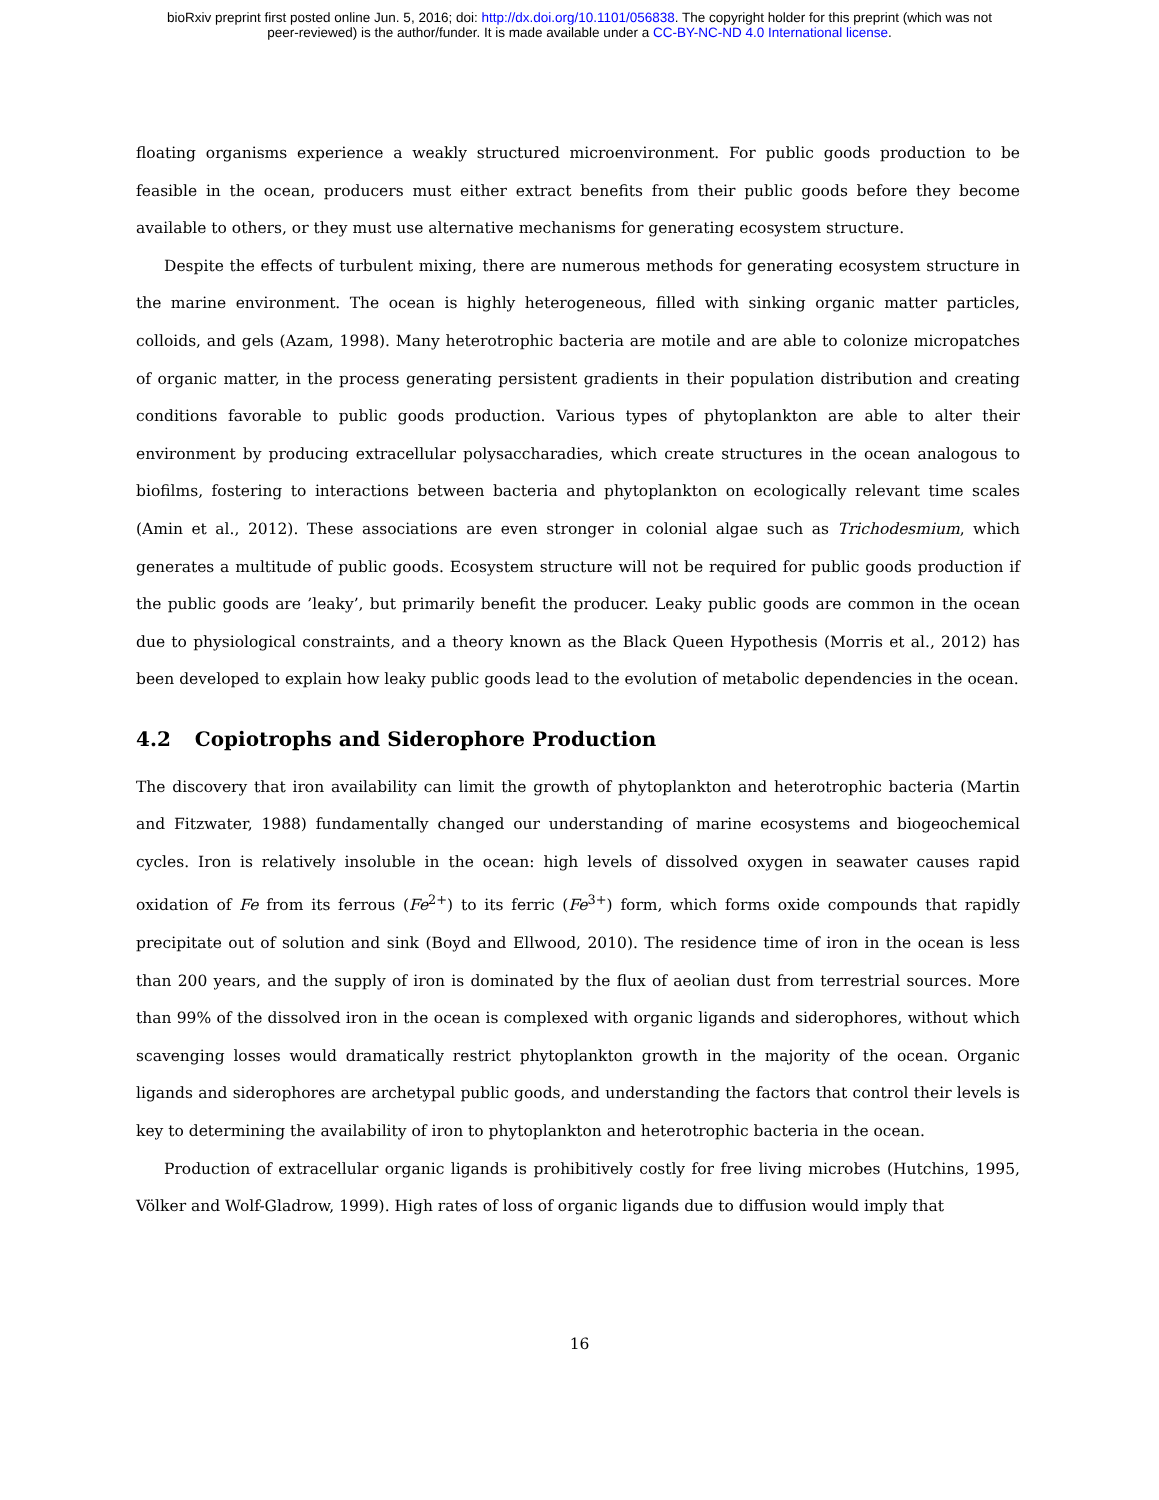bioRxiv preprint first posted online Jun. 5, 2016; doi: http://dx.doi.org/10.1101/056838. The copyright holder for this preprint (which was not
peer-reviewed) is the author/funder. It is made available under a CC-BY-NC-ND 4.0 International license.
floating organisms experience a weakly structured microenvironment. For public goods production to be feasible in the ocean, producers must either extract benefits from their public goods before they become available to others, or they must use alternative mechanisms for generating ecosystem structure.
Despite the effects of turbulent mixing, there are numerous methods for generating ecosystem structure in the marine environment. The ocean is highly heterogeneous, filled with sinking organic matter particles, colloids, and gels (Azam, 1998). Many heterotrophic bacteria are motile and are able to colonize micropatches of organic matter, in the process generating persistent gradients in their population distribution and creating conditions favorable to public goods production. Various types of phytoplankton are able to alter their environment by producing extracellular polysaccharadies, which create structures in the ocean analogous to biofilms, fostering to interactions between bacteria and phytoplankton on ecologically relevant time scales (Amin et al., 2012). These associations are even stronger in colonial algae such as Trichodesmium, which generates a multitude of public goods. Ecosystem structure will not be required for public goods production if the public goods are ’leaky’, but primarily benefit the producer. Leaky public goods are common in the ocean due to physiological constraints, and a theory known as the Black Queen Hypothesis (Morris et al., 2012) has been developed to explain how leaky public goods lead to the evolution of metabolic dependencies in the ocean.
4.2 Copiotrophs and Siderophore Production
The discovery that iron availability can limit the growth of phytoplankton and heterotrophic bacteria (Martin and Fitzwater, 1988) fundamentally changed our understanding of marine ecosystems and biogeochemical cycles. Iron is relatively insoluble in the ocean: high levels of dissolved oxygen in seawater causes rapid oxidation of Fe from its ferrous (Fe<sup>2+</sup>) to its ferric (Fe<sup>3+</sup>) form, which forms oxide compounds that rapidly precipitate out of solution and sink (Boyd and Ellwood, 2010). The residence time of iron in the ocean is less than 200 years, and the supply of iron is dominated by the flux of aeolian dust from terrestrial sources. More than 99% of the dissolved iron in the ocean is complexed with organic ligands and siderophores, without which scavenging losses would dramatically restrict phytoplankton growth in the majority of the ocean. Organic ligands and siderophores are archetypal public goods, and understanding the factors that control their levels is key to determining the availability of iron to phytoplankton and heterotrophic bacteria in the ocean.
Production of extracellular organic ligands is prohibitively costly for free living microbes (Hutchins, 1995, Völker and Wolf-Gladrow, 1999). High rates of loss of organic ligands due to diffusion would imply that
16